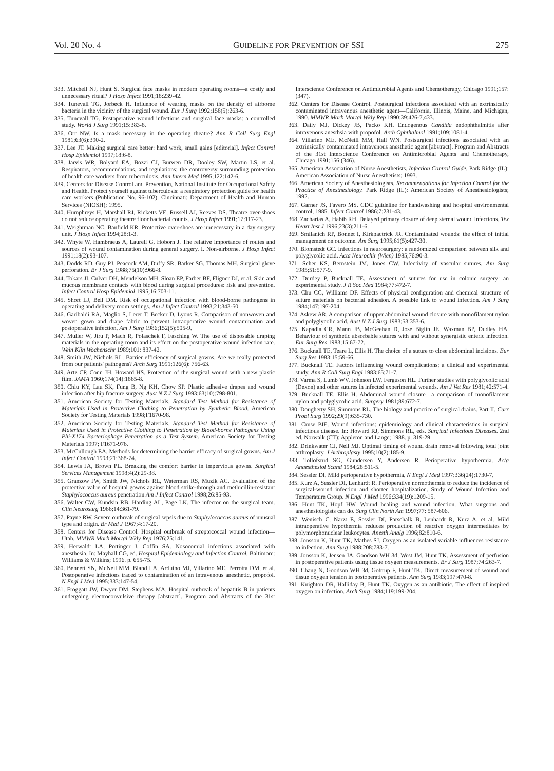Vol. 20 No. 4 GUIDELINE FOR PREVENTION OF SSI 275
333. Mitchell NJ, Hunt S. Surgical face masks in modern operating rooms—a costly and unnecessary ritual? J Hosp Infect 1991;18:239-42.
334. Tunevall TG, Jorbeck H. Influence of wearing masks on the density of airborne bacteria in the vicinity of the surgical wound. Eur J Surg 1992;158(5):263-6.
335. Tunevall TG. Postoperative wound infections and surgical face masks: a controlled study. World J Surg 1991;15:383-8.
336. Orr NW. Is a mask necessary in the operating theatre? Ann R Coll Surg Engl 1981;63(6):390-2.
337. Lee JT. Making surgical care better: hard work, small gains [editorial]. Infect Control Hosp Epidemiol 1997;18:6-8.
338. Jarvis WR, Bolyard EA, Bozzi CJ, Burwen DR, Dooley SW, Martin LS, et al. Respirators, recommendations, and regulations: the controversy surrounding protection of health care workers from tuberculosis. Ann Intern Med 1995;122:142-6.
339. Centers for Disease Control and Prevention, National Institute for Occupational Safety and Health. Protect yourself against tuberculosis: a respiratory protection guide for health care workers (Publication No. 96-102). Cincinnati: Department of Health and Human Services (NIOSH); 1995.
340. Humphreys H, Marshall RJ, Ricketts VE, Russell AJ, Reeves DS. Theatre over-shoes do not reduce operating theatre floor bacterial counts. J Hosp Infect 1991;17:117-23.
341. Weightman NC, Banfield KR. Protective over-shoes are unnecessary in a day surgery unit. J Hosp Infect 1994;28:1-3.
342. Whyte W, Hambraeus A, Laurell G, Hoborn J. The relative importance of routes and sources of wound contamination during general surgery. I. Non-airborne. J Hosp Infect 1991;18(2):93-107.
343. Dodds RD, Guy PJ, Peacock AM, Duffy SR, Barker SG, Thomas MH. Surgical glove perforation. Br J Surg 1988;75(10):966-8.
344. Tokars JI, Culver DH, Mendelson MH, Sloan EP, Farber BF, Fligner DJ, et al. Skin and mucous membrane contacts with blood during surgical procedures: risk and prevention. Infect Control Hosp Epidemiol 1995;16:703-11.
345. Short LJ, Bell DM. Risk of occupational infection with blood-borne pathogens in operating and delivery room settings. Am J Infect Control 1993;21:343-50.
346. Garibaldi RA, Maglio S, Lerer T, Becker D, Lyons R. Comparison of nonwoven and woven gown and drape fabric to prevent intraoperative wound contamination and postoperative infection. Am J Surg 1986;152(5):505-9.
347. Muller W, Jiru P, Mach R, Polaschek F, Fasching W. The use of disposable draping materials in the operating room and its effect on the postoperative wound infection rate. Wein Klin Wochenschr 1989;101: 837-42.
348. Smith JW, Nichols RL. Barrier efficiency of surgical gowns. Are we really protected from our patients' pathogens? Arch Surg 1991;126(6): 756-63.
349. Artz CP, Conn JH, Howard HS. Protection of the surgical wound with a new plastic film. JAMA 1960;174(14):1865-8.
350. Chiu KY, Lau SK, Fung B, Ng KH, Chow SP. Plastic adhesive drapes and wound infection after hip fracture surgery. Aust N Z J Surg 1993;63(10):798-801.
351. American Society for Testing Materials. Standard Test Method for Resistance of Materials Used in Protective Clothing to Penetration by Synthetic Blood. American Society for Testing Materials 1998;F1670-98.
352. American Society for Testing Materials. Standard Test Method for Resistance of Materials Used in Protective Clothing to Penetration by Blood-borne Pathogens Using Phi-X174 Bacteriophage Penetration as a Test System. American Society for Testing Materials 1997; F1671-976.
353. McCullough EA. Methods for determining the barrier efficacy of surgical gowns. Am J Infect Control 1993;21:368-74.
354. Lewis JA, Brown PL. Breaking the comfort barrier in impervious gowns. Surgical Services Management 1998;4(2):29-38.
355. Granzow JW, Smith JW, Nichols RL, Waterman RS, Muzik AC. Evaluation of the protective value of hospital gowns against blood strike-through and methicillin-resistant Staphylococcus aureus penetration Am J Infect Control 1998;26:85-93.
356. Walter CW, Kundsin RB, Harding AL, Page LK. The infector on the surgical team. Clin Neurosurg 1966;14:361-79.
357. Payne RW. Severe outbreak of surgical sepsis due to Staphylococcus aureus of unusual type and origin. Br Med J 1967;4:17-20.
358. Centers for Disease Control. Hospital outbreak of streptococcal wound infection—Utah. MMWR Morb Mortal Wkly Rep 1976;25:141.
359. Herwaldt LA, Pottinger J, Coffin SA. Nosocomial infections associated with anesthesia. In: Mayhall CG, ed. Hospital Epidemiology and Infection Control. Baltimore: Williams & Wilkins; 1996. p. 655-75.
360. Bennett SN, McNeil MM, Bland LA, Arduino MJ, Villarino ME, Perrotta DM, et al. Postoperative infections traced to contamination of an intravenous anesthetic, propofol. N Engl J Med 1995;333:147-54.
361. Froggatt JW, Dwyer DM, Stephens MA. Hospital outbreak of hepatitis B in patients undergoing electroconvulsive therapy [abstract]. Program and Abstracts of the 31st Interscience Conference on Antimicrobial Agents and Chemotherapy, Chicago 1991;157:(347).
362. Centers for Disease Control. Postsurgical infections associated with an extrinsically contaminated intravenous anesthetic agent—California, Illinois, Maine, and Michigan, 1990. MMWR Morb Mortal Wkly Rep 1990;39:426-7,433.
363. Daily MJ, Dickey JB, Packo KH. Endogenous Candida endophthalmitis after intravenous anesthsia with propofol. Arch Ophthalmol 1991;109:1081-4.
364. Villarino ME, McNeill MM, Hall WN. Postsurgical infections associated with an extrinsically contaminated intravenous anesthetic agent [abstract]. Program and Abstracts of the 31st Interscience Conference on Antimicrobial Agents and Chemotherapy, Chicago 1991;156:(346).
365. American Association of Nurse Anesthetists. Infection Control Guide. Park Ridge (IL): American Association of Nurse Anesthetists; 1993.
366. American Society of Anesthesiologists. Recommendations for Infection Control for the Practice of Anesthesiology. Park Ridge (IL): American Society of Anesthesiologists; 1992.
367. Garner JS, Favero MS. CDC guideline for handwashing and hospital environmental control, 1985. Infect Control 1986;7:231-43.
368. Zacharias A, Habib RH. Delayed primary closure of deep sternal wound infections. Tex Heart Inst J 1996;23(3):211-6.
369. Smilanich RP, Bonnet I, Kirkpactrick JR. Contaminated wounds: the effect of initial management on outcome. Am Surg 1995;61(5):427-30.
370. Blomstedt GC. Infections in neurosurgery: a randomized comparison between silk and polyglycolic acid. Acta Neurochir (Wien) 1985;76:90-3.
371. Scher KS, Bernstein JM, Jones CW. Infectivity of vascular sutures. Am Surg 1985;51:577-9.
372. Durdey P, Bucknall TE. Assessment of sutures for use in colonic surgery: an experimental study. J R Soc Med 1984;77:472-7.
373. Chu CC, Williams DF. Effects of physical configuration and chemical structure of suture materials on bacterial adhesion. A possible link to wound infection. Am J Surg 1984;147:197-204.
374. Askew AR. A comparison of upper abdominal wound closure with monofilament nylon and polyglycolic acid. Aust N Z J Surg 1983;53:353-6.
375. Kapadia CR, Mann JB, McGeehan D, Jose Biglin JE, Waxman BP, Dudley HA. Behaviour of synthetic absorbable sutures with and without synergistic enteric infection. Eur Surg Res 1983;15:67-72.
376. Bucknall TE, Teare L, Ellis H. The choice of a suture to close abdominal incisions. Eur Surg Res 1983;15:59-66.
377. Bucknall TE. Factors influencing wound complications: a clinical and experimental study. Ann R Coll Surg Engl 1983;65:71-7.
378. Varma S, Lumb WV, Johnson LW, Ferguson HL. Further studies with polyglycolic acid (Dexon) and other sutures in infected experimental wounds. Am J Vet Res 1981;42:571-4.
379. Bucknall TE, Ellis H. Abdominal wound closure—a comparison of monofilament nylon and polyglycolic acid. Surgery 1981;89:672-7.
380. Dougherty SH, Simmons RL. The biology and practice of surgical drains. Part II. Curr Probl Surg 1992;29(9):635-730.
381. Cruse PJE. Wound infections: epidemiology and clinical characteristics in surgical infectious disease. In: Howard RJ, Simmons RL, eds. Surgical Infectious Diseases. 2nd ed. Norwalk (CT): Appleton and Lange; 1988. p. 319-29.
382. Drinkwater CJ, Neil MJ. Optimal timing of wound drain removal following total joint arthroplasty. J Arthroplasty 1995;10(2):185-9.
383. Tollofsrud SG, Gundersen Y, Andersen R. Perioperative hypothermia. Acta Anaesthesiol Scand 1984;28:511-5.
384. Sessler DI. Mild perioperative hypothermia. N Engl J Med 1997;336(24):1730-7.
385. Kurz A, Sessler DI, Lenhardt R. Perioperative normothermia to reduce the incidence of surgical-wound infection and shorten hospitalization. Study of Wound Infection and Temperature Group. N Engl J Med 1996;334(19):1209-15.
386. Hunt TK, Hopf HW. Wound healing and wound infection. What surgeons and anesthesiologists can do. Surg Clin North Am 1997;77: 587-606.
387. Wenisch C, Narzt E, Sessler DI, Parschalk B, Lenhardt R, Kurz A, et al. Mild intraoperative hypothermia reduces production of reactive oxygen intermediates by polymorphonuclear leukocytes. Anesth Analg 1996;82:810-6.
388. Jonsson K, Hunt TK, Mathes SJ. Oxygen as an isolated variable influences resistance to infection. Ann Surg 1988;208:783-7.
389. Jonsson K, Jensen JA, Goodson WH 3d, West JM, Hunt TK. Assessment of perfusion in postoperative patients using tissue oxygen measurements. Br J Surg 1987;74:263-7.
390. Chang N, Goodson WH 3d, Gottrup F, Hunt TK. Direct measurement of wound and tissue oxygen tension in postoperative patients. Ann Surg 1983;197:470-8.
391. Knighton DR, Halliday B, Hunt TK. Oxygen as an antibiotic. The effect of inspired oxygen on infection. Arch Surg 1984;119:199-204.